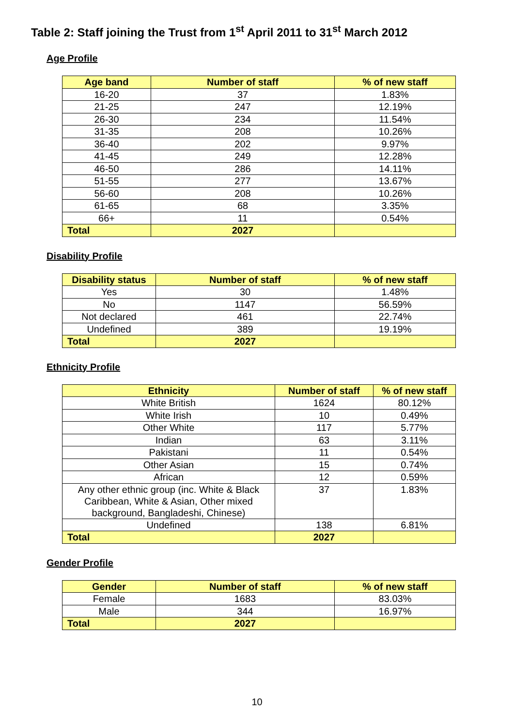Table 2: Staff joining the Trust from 1<sup>st</sup> April 2011 to 31<sup>st</sup> March 2012
Age Profile
| Age band | Number of staff | % of new staff |
| --- | --- | --- |
| 16-20 | 37 | 1.83% |
| 21-25 | 247 | 12.19% |
| 26-30 | 234 | 11.54% |
| 31-35 | 208 | 10.26% |
| 36-40 | 202 | 9.97% |
| 41-45 | 249 | 12.28% |
| 46-50 | 286 | 14.11% |
| 51-55 | 277 | 13.67% |
| 56-60 | 208 | 10.26% |
| 61-65 | 68 | 3.35% |
| 66+ | 11 | 0.54% |
| Total | 2027 | |
Disability Profile
| Disability status | Number of staff | % of new staff |
| --- | --- | --- |
| Yes | 30 | 1.48% |
| No | 1147 | 56.59% |
| Not declared | 461 | 22.74% |
| Undefined | 389 | 19.19% |
| Total | 2027 | |
Ethnicity Profile
| Ethnicity | Number of staff | % of new staff |
| --- | --- | --- |
| White British | 1624 | 80.12% |
| White Irish | 10 | 0.49% |
| Other White | 117 | 5.77% |
| Indian | 63 | 3.11% |
| Pakistani | 11 | 0.54% |
| Other Asian | 15 | 0.74% |
| African | 12 | 0.59% |
| Any other ethnic group (inc. White & Black Caribbean, White & Asian, Other mixed background, Bangladeshi, Chinese) | 37 | 1.83% |
| Undefined | 138 | 6.81% |
| Total | 2027 | |
Gender Profile
| Gender | Number of staff | % of new staff |
| --- | --- | --- |
| Female | 1683 | 83.03% |
| Male | 344 | 16.97% |
| Total | 2027 | |
10